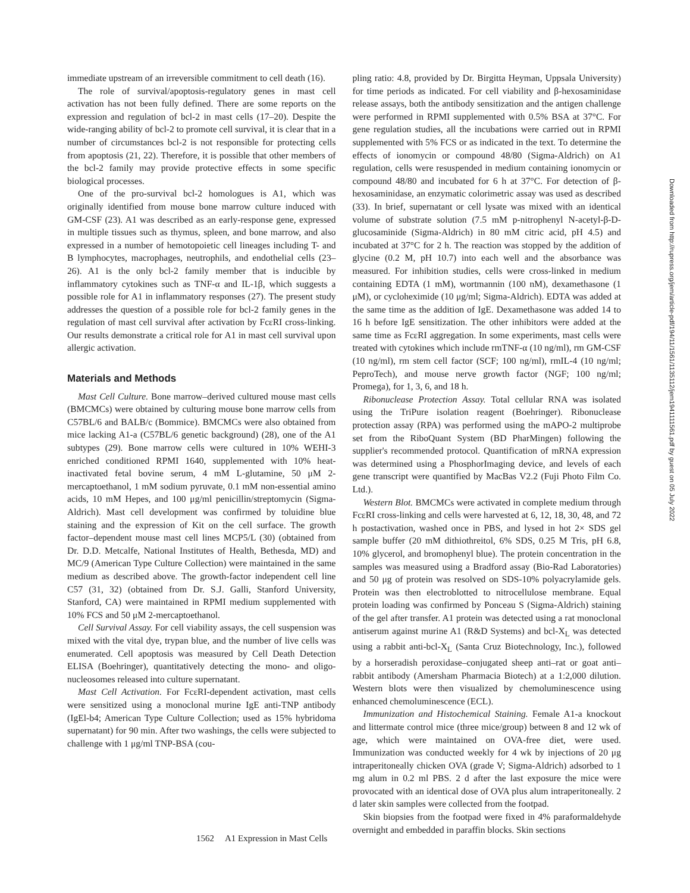immediate upstream of an irreversible commitment to cell death (16).
The role of survival/apoptosis-regulatory genes in mast cell activation has not been fully defined. There are some reports on the expression and regulation of bcl-2 in mast cells (17–20). Despite the wide-ranging ability of bcl-2 to promote cell survival, it is clear that in a number of circumstances bcl-2 is not responsible for protecting cells from apoptosis (21, 22). Therefore, it is possible that other members of the bcl-2 family may provide protective effects in some specific biological processes.
One of the pro-survival bcl-2 homologues is A1, which was originally identified from mouse bone marrow culture induced with GM-CSF (23). A1 was described as an early-response gene, expressed in multiple tissues such as thymus, spleen, and bone marrow, and also expressed in a number of hemotopoietic cell lineages including T- and B lymphocytes, macrophages, neutrophils, and endothelial cells (23–26). A1 is the only bcl-2 family member that is inducible by inflammatory cytokines such as TNF-α and IL-1β, which suggests a possible role for A1 in inflammatory responses (27). The present study addresses the question of a possible role for bcl-2 family genes in the regulation of mast cell survival after activation by FcεRI cross-linking. Our results demonstrate a critical role for A1 in mast cell survival upon allergic activation.
Materials and Methods
Mast Cell Culture. Bone marrow–derived cultured mouse mast cells (BMCMCs) were obtained by culturing mouse bone marrow cells from C57BL/6 and BALB/c (Bommice). BMCMCs were also obtained from mice lacking A1-a (C57BL/6 genetic background) (28), one of the A1 subtypes (29). Bone marrow cells were cultured in 10% WEHI-3 enriched conditioned RPMI 1640, supplemented with 10% heat-inactivated fetal bovine serum, 4 mM L-glutamine, 50 μM 2-mercaptoethanol, 1 mM sodium pyruvate, 0.1 mM non-essential amino acids, 10 mM Hepes, and 100 μg/ml penicillin/streptomycin (Sigma-Aldrich). Mast cell development was confirmed by toluidine blue staining and the expression of Kit on the cell surface. The growth factor–dependent mouse mast cell lines MCP5/L (30) (obtained from Dr. D.D. Metcalfe, National Institutes of Health, Bethesda, MD) and MC/9 (American Type Culture Collection) were maintained in the same medium as described above. The growth-factor independent cell line C57 (31, 32) (obtained from Dr. S.J. Galli, Stanford University, Stanford, CA) were maintained in RPMI medium supplemented with 10% FCS and 50 μM 2-mercaptoethanol.
Cell Survival Assay. For cell viability assays, the cell suspension was mixed with the vital dye, trypan blue, and the number of live cells was enumerated. Cell apoptosis was measured by Cell Death Detection ELISA (Boehringer), quantitatively detecting the mono- and oligo-nucleosomes released into culture supernatant.
Mast Cell Activation. For FcεRI-dependent activation, mast cells were sensitized using a monoclonal murine IgE anti-TNP antibody (IgEl-b4; American Type Culture Collection; used as 15% hybridoma supernatant) for 90 min. After two washings, the cells were subjected to challenge with 1 μg/ml TNP-BSA (cou-
pling ratio: 4.8, provided by Dr. Birgitta Heyman, Uppsala University) for time periods as indicated. For cell viability and β-hexosaminidase release assays, both the antibody sensitization and the antigen challenge were performed in RPMI supplemented with 0.5% BSA at 37°C. For gene regulation studies, all the incubations were carried out in RPMI supplemented with 5% FCS or as indicated in the text. To determine the effects of ionomycin or compound 48/80 (Sigma-Aldrich) on A1 regulation, cells were resuspended in medium containing ionomycin or compound 48/80 and incubated for 6 h at 37°C. For detection of β-hexosaminidase, an enzymatic colorimetric assay was used as described (33). In brief, supernatant or cell lysate was mixed with an identical volume of substrate solution (7.5 mM p-nitrophenyl N-acetyl-β-D-glucosaminide (Sigma-Aldrich) in 80 mM citric acid, pH 4.5) and incubated at 37°C for 2 h. The reaction was stopped by the addition of glycine (0.2 M, pH 10.7) into each well and the absorbance was measured. For inhibition studies, cells were cross-linked in medium containing EDTA (1 mM), wortmannin (100 nM), dexamethasone (1 μM), or cycloheximide (10 μg/ml; Sigma-Aldrich). EDTA was added at the same time as the addition of IgE. Dexamethasone was added 14 to 16 h before IgE sensitization. The other inhibitors were added at the same time as FcεRI aggregation. In some experiments, mast cells were treated with cytokines which include rmTNF-α (10 ng/ml), rm GM-CSF (10 ng/ml), rm stem cell factor (SCF; 100 ng/ml), rmIL-4 (10 ng/ml; PeproTech), and mouse nerve growth factor (NGF; 100 ng/ml; Promega), for 1, 3, 6, and 18 h.
Ribonuclease Protection Assay. Total cellular RNA was isolated using the TriPure isolation reagent (Boehringer). Ribonuclease protection assay (RPA) was performed using the mAPO-2 multiprobe set from the RiboQuant System (BD PharMingen) following the supplier's recommended protocol. Quantification of mRNA expression was determined using a PhosphorImaging device, and levels of each gene transcript were quantified by MacBas V2.2 (Fuji Photo Film Co. Ltd.).
Western Blot. BMCMCs were activated in complete medium through FcεRI cross-linking and cells were harvested at 6, 12, 18, 30, 48, and 72 h postactivation, washed once in PBS, and lysed in hot 2× SDS gel sample buffer (20 mM dithiothreitol, 6% SDS, 0.25 M Tris, pH 6.8, 10% glycerol, and bromophenyl blue). The protein concentration in the samples was measured using a Bradford assay (Bio-Rad Laboratories) and 50 μg of protein was resolved on SDS-10% polyacrylamide gels. Protein was then electroblotted to nitrocellulose membrane. Equal protein loading was confirmed by Ponceau S (Sigma-Aldrich) staining of the gel after transfer. A1 protein was detected using a rat monoclonal antiserum against murine A1 (R&D Systems) and bcl-X<sub>L</sub> was detected using a rabbit anti-bcl-X<sub>L</sub> (Santa Cruz Biotechnology, Inc.), followed by a horseradish peroxidase–conjugated sheep anti–rat or goat anti–rabbit antibody (Amersham Pharmacia Biotech) at a 1:2,000 dilution. Western blots were then visualized by chemoluminescence using enhanced chemoluminescence (ECL).
Immunization and Histochemical Staining. Female A1-a knockout and littermate control mice (three mice/group) between 8 and 12 wk of age, which were maintained on OVA-free diet, were used. Immunization was conducted weekly for 4 wk by injections of 20 μg intraperitoneally chicken OVA (grade V; Sigma-Aldrich) adsorbed to 1 mg alum in 0.2 ml PBS. 2 d after the last exposure the mice were provocated with an identical dose of OVA plus alum intraperitoneally. 2 d later skin samples were collected from the footpad.
Skin biopsies from the footpad were fixed in 4% paraformaldehyde overnight and embedded in paraffin blocks. Skin sections
1562 A1 Expression in Mast Cells
Downloaded from http://rupress.org/jem/article-pdf/194/11/1561/1135112/jem1941111561.pdf by guest on 05 July 2022